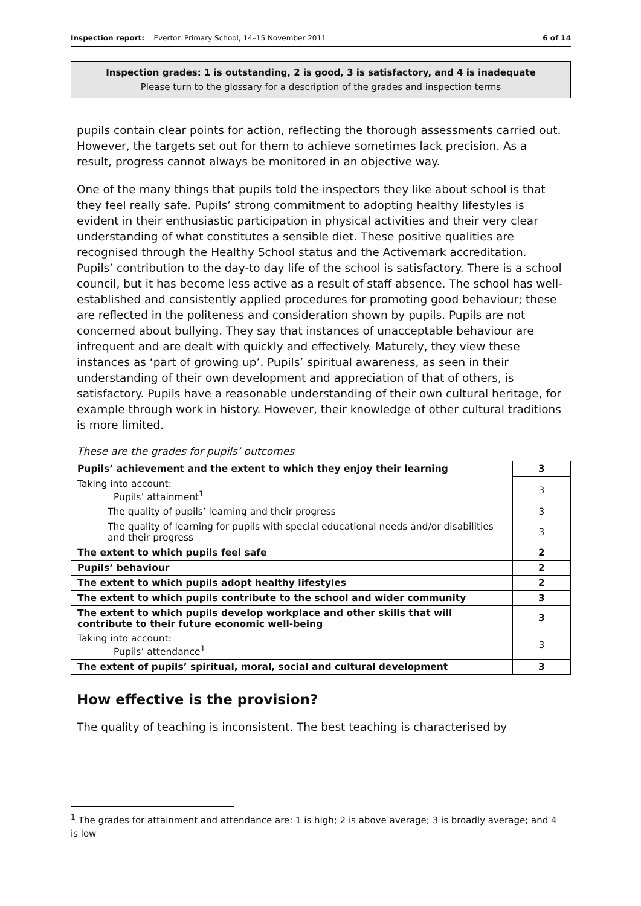Inspection report: Everton Primary School, 14–15 November 2011 6 of 14
Inspection grades: 1 is outstanding, 2 is good, 3 is satisfactory, and 4 is inadequate
Please turn to the glossary for a description of the grades and inspection terms
pupils contain clear points for action, reflecting the thorough assessments carried out. However, the targets set out for them to achieve sometimes lack precision. As a result, progress cannot always be monitored in an objective way.
One of the many things that pupils told the inspectors they like about school is that they feel really safe. Pupils’ strong commitment to adopting healthy lifestyles is evident in their enthusiastic participation in physical activities and their very clear understanding of what constitutes a sensible diet. These positive qualities are recognised through the Healthy School status and the Activemark accreditation. Pupils’ contribution to the day-to day life of the school is satisfactory. There is a school council, but it has become less active as a result of staff absence. The school has well-established and consistently applied procedures for promoting good behaviour; these are reflected in the politeness and consideration shown by pupils. Pupils are not concerned about bullying. They say that instances of unacceptable behaviour are infrequent and are dealt with quickly and effectively. Maturely, they view these instances as ‘part of growing up’. Pupils’ spiritual awareness, as seen in their understanding of their own development and appreciation of that of others, is satisfactory. Pupils have a reasonable understanding of their own cultural heritage, for example through work in history. However, their knowledge of other cultural traditions is more limited.
These are the grades for pupils’ outcomes
| Pupils’ achievement and the extent to which they enjoy their learning | 3 |
| Taking into account: Pupils’ attainment<sup>1</sup> | 3 |
| The quality of pupils’ learning and their progress | 3 |
| The quality of learning for pupils with special educational needs and/or disabilities and their progress | 3 |
| The extent to which pupils feel safe | 2 |
| Pupils’ behaviour | 2 |
| The extent to which pupils adopt healthy lifestyles | 2 |
| The extent to which pupils contribute to the school and wider community | 3 |
| The extent to which pupils develop workplace and other skills that will contribute to their future economic well-being | 3 |
| Taking into account: Pupils’ attendance<sup>1</sup> | 3 |
| The extent of pupils’ spiritual, moral, social and cultural development | 3 |
How effective is the provision?
The quality of teaching is inconsistent. The best teaching is characterised by
<sup>1</sup> The grades for attainment and attendance are: 1 is high; 2 is above average; 3 is broadly average; and 4 is low